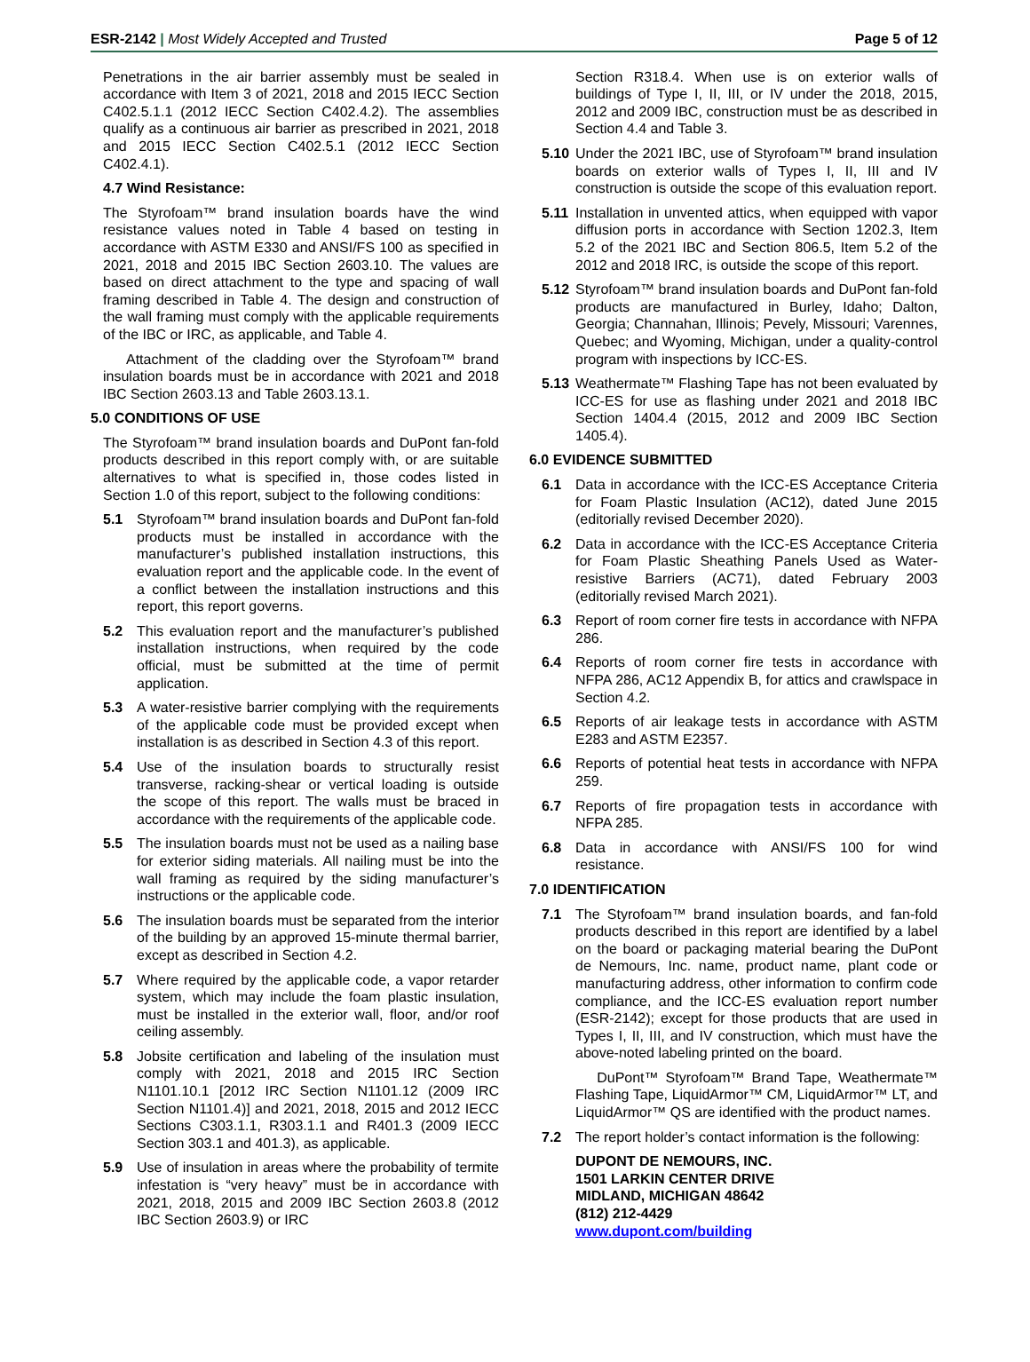ESR-2142 | Most Widely Accepted and Trusted
Page 5 of 12
Penetrations in the air barrier assembly must be sealed in accordance with Item 3 of 2021, 2018 and 2015 IECC Section C402.5.1.1 (2012 IECC Section C402.4.2). The assemblies qualify as a continuous air barrier as prescribed in 2021, 2018 and 2015 IECC Section C402.5.1 (2012 IECC Section C402.4.1).
4.7 Wind Resistance:
The Styrofoam™ brand insulation boards have the wind resistance values noted in Table 4 based on testing in accordance with ASTM E330 and ANSI/FS 100 as specified in 2021, 2018 and 2015 IBC Section 2603.10. The values are based on direct attachment to the type and spacing of wall framing described in Table 4. The design and construction of the wall framing must comply with the applicable requirements of the IBC or IRC, as applicable, and Table 4.
Attachment of the cladding over the Styrofoam™ brand insulation boards must be in accordance with 2021 and 2018 IBC Section 2603.13 and Table 2603.13.1.
5.0 CONDITIONS OF USE
The Styrofoam™ brand insulation boards and DuPont fan-fold products described in this report comply with, or are suitable alternatives to what is specified in, those codes listed in Section 1.0 of this report, subject to the following conditions:
5.1 Styrofoam™ brand insulation boards and DuPont fan-fold products must be installed in accordance with the manufacturer’s published installation instructions, this evaluation report and the applicable code. In the event of a conflict between the installation instructions and this report, this report governs.
5.2 This evaluation report and the manufacturer’s published installation instructions, when required by the code official, must be submitted at the time of permit application.
5.3 A water-resistive barrier complying with the requirements of the applicable code must be provided except when installation is as described in Section 4.3 of this report.
5.4 Use of the insulation boards to structurally resist transverse, racking-shear or vertical loading is outside the scope of this report. The walls must be braced in accordance with the requirements of the applicable code.
5.5 The insulation boards must not be used as a nailing base for exterior siding materials. All nailing must be into the wall framing as required by the siding manufacturer’s instructions or the applicable code.
5.6 The insulation boards must be separated from the interior of the building by an approved 15-minute thermal barrier, except as described in Section 4.2.
5.7 Where required by the applicable code, a vapor retarder system, which may include the foam plastic insulation, must be installed in the exterior wall, floor, and/or roof ceiling assembly.
5.8 Jobsite certification and labeling of the insulation must comply with 2021, 2018 and 2015 IRC Section N1101.10.1 [2012 IRC Section N1101.12 (2009 IRC Section N1101.4)] and 2021, 2018, 2015 and 2012 IECC Sections C303.1.1, R303.1.1 and R401.3 (2009 IECC Section 303.1 and 401.3), as applicable.
5.9 Use of insulation in areas where the probability of termite infestation is “very heavy” must be in accordance with 2021, 2018, 2015 and 2009 IBC Section 2603.8 (2012 IBC Section 2603.9) or IRC
Section R318.4. When use is on exterior walls of buildings of Type I, II, III, or IV under the 2018, 2015, 2012 and 2009 IBC, construction must be as described in Section 4.4 and Table 3.
5.10 Under the 2021 IBC, use of Styrofoam™ brand insulation boards on exterior walls of Types I, II, III and IV construction is outside the scope of this evaluation report.
5.11 Installation in unvented attics, when equipped with vapor diffusion ports in accordance with Section 1202.3, Item 5.2 of the 2021 IBC and Section 806.5, Item 5.2 of the 2012 and 2018 IRC, is outside the scope of this report.
5.12 Styrofoam™ brand insulation boards and DuPont fan-fold products are manufactured in Burley, Idaho; Dalton, Georgia; Channahan, Illinois; Pevely, Missouri; Varennes, Quebec; and Wyoming, Michigan, under a quality-control program with inspections by ICC-ES.
5.13 Weathermate™ Flashing Tape has not been evaluated by ICC-ES for use as flashing under 2021 and 2018 IBC Section 1404.4 (2015, 2012 and 2009 IBC Section 1405.4).
6.0 EVIDENCE SUBMITTED
6.1 Data in accordance with the ICC-ES Acceptance Criteria for Foam Plastic Insulation (AC12), dated June 2015 (editorially revised December 2020).
6.2 Data in accordance with the ICC-ES Acceptance Criteria for Foam Plastic Sheathing Panels Used as Water-resistive Barriers (AC71), dated February 2003 (editorially revised March 2021).
6.3 Report of room corner fire tests in accordance with NFPA 286.
6.4 Reports of room corner fire tests in accordance with NFPA 286, AC12 Appendix B, for attics and crawlspace in Section 4.2.
6.5 Reports of air leakage tests in accordance with ASTM E283 and ASTM E2357.
6.6 Reports of potential heat tests in accordance with NFPA 259.
6.7 Reports of fire propagation tests in accordance with NFPA 285.
6.8 Data in accordance with ANSI/FS 100 for wind resistance.
7.0 IDENTIFICATION
7.1 The Styrofoam™ brand insulation boards, and fan-fold products described in this report are identified by a label on the board or packaging material bearing the DuPont de Nemours, Inc. name, product name, plant code or manufacturing address, other information to confirm code compliance, and the ICC-ES evaluation report number (ESR-2142); except for those products that are used in Types I, II, III, and IV construction, which must have the above-noted labeling printed on the board.
DuPont™ Styrofoam™ Brand Tape, Weathermate™ Flashing Tape, LiquidArmor™ CM, LiquidArmor™ LT, and LiquidArmor™ QS are identified with the product names.
7.2 The report holder’s contact information is the following:
DUPONT DE NEMOURS, INC.
1501 LARKIN CENTER DRIVE
MIDLAND, MICHIGAN 48642
(812) 212-4429
www.dupont.com/building